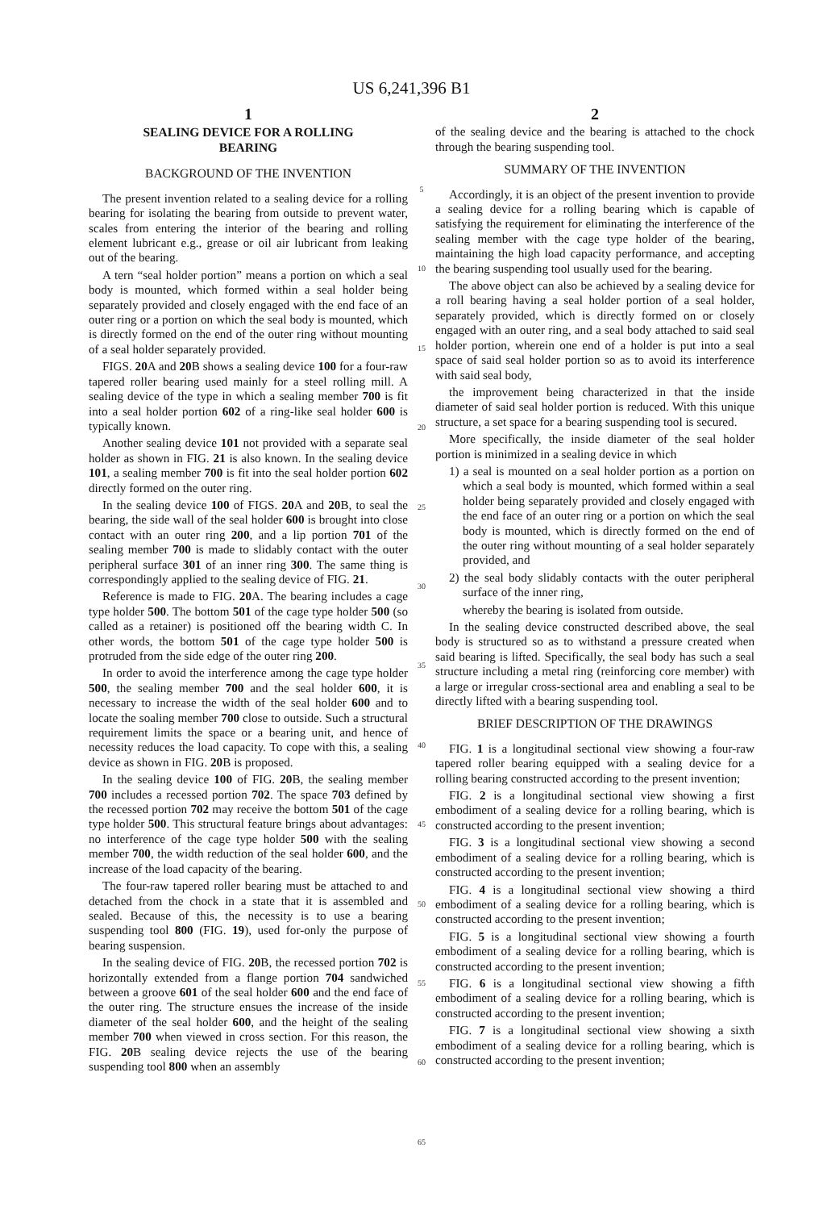US 6,241,396 B1
1
SEALING DEVICE FOR A ROLLING
BEARING
BACKGROUND OF THE INVENTION
The present invention related to a sealing device for a rolling bearing for isolating the bearing from outside to prevent water, scales from entering the interior of the bearing and rolling element lubricant e.g., grease or oil air lubricant from leaking out of the bearing.
A tern “seal holder portion” means a portion on which a seal body is mounted, which formed within a seal holder being separately provided and closely engaged with the end face of an outer ring or a portion on which the seal body is mounted, which is directly formed on the end of the outer ring without mounting of a seal holder separately provided.
FIGS. 20 A and 20 B shows a sealing device 100 for a four-raw tapered roller bearing used mainly for a steel rolling mill. A sealing device of the type in which a sealing member 700 is fit into a seal holder portion 602 of a ring-like seal holder 600 is typically known.
Another sealing device 101 not provided with a separate seal holder as shown in FIG. 21 is also known. In the sealing device 101, a sealing member 700 is fit into the seal holder portion 602 directly formed on the outer ring.
In the sealing device 100 of FIGS. 20 A and 20 B, to seal the bearing, the side wall of the seal holder 600 is brought into close contact with an outer ring 200, and a lip portion 701 of the sealing member 700 is made to slidably contact with the outer peripheral surface 301 of an inner ring 300. The same thing is correspondingly applied to the sealing device of FIG. 21.
Reference is made to FIG. 20 A. The bearing includes a cage type holder 500. The bottom 501 of the cage type holder 500 (so called as a retainer) is positioned off the bearing width C. In other words, the bottom 501 of the cage type holder 500 is protruded from the side edge of the outer ring 200.
In order to avoid the interference among the cage type holder 500, the sealing member 700 and the seal holder 600, it is necessary to increase the width of the seal holder 600 and to locate the soaling member 700 close to outside. Such a structural requirement limits the space or a bearing unit, and hence of necessity reduces the load capacity. To cope with this, a sealing device as shown in FIG. 20 B is proposed.
In the sealing device 100 of FIG. 20 B, the sealing member 700 includes a recessed portion 702. The space 703 defined by the recessed portion 702 may receive the bottom 501 of the cage type holder 500. This structural feature brings about advantages: no interference of the cage type holder 500 with the sealing member 700, the width reduction of the seal holder 600, and the increase of the load capacity of the bearing.
The four-raw tapered roller bearing must be attached to and detached from the chock in a state that it is assembled and sealed. Because of this, the necessity is to use a bearing suspending tool 800 (FIG. 19), used for-only the purpose of bearing suspension.
In the sealing device of FIG. 20 B, the recessed portion 702 is horizontally extended from a flange portion 704 sandwiched between a groove 601 of the seal holder 600 and the end face of the outer ring. The structure ensues the increase of the inside diameter of the seal holder 600, and the height of the sealing member 700 when viewed in cross section. For this reason, the FIG. 20 B sealing device rejects the use of the bearing suspending tool 800 when an assembly
5
10
15
20
25
30
35
40
45
50
55
60
65
2
of the sealing device and the bearing is attached to the chock through the bearing suspending tool.
SUMMARY OF THE INVENTION
Accordingly, it is an object of the present invention to provide a sealing device for a rolling bearing which is capable of satisfying the requirement for eliminating the interference of the sealing member with the cage type holder of the bearing, maintaining the high load capacity performance, and accepting the bearing suspending tool usually used for the bearing.
The above object can also be achieved by a sealing device for a roll bearing having a seal holder portion of a seal holder, separately provided, which is directly formed on or closely engaged with an outer ring, and a seal body attached to said seal holder portion, wherein one end of a holder is put into a seal space of said seal holder portion so as to avoid its interference with said seal body,
the improvement being characterized in that the inside diameter of said seal holder portion is reduced. With this unique structure, a set space for a bearing suspending tool is secured.
More specifically, the inside diameter of the seal holder portion is minimized in a sealing device in which
1) a seal is mounted on a seal holder portion as a portion on which a seal body is mounted, which formed within a seal holder being separately provided and closely engaged with the end face of an outer ring or a portion on which the seal body is mounted, which is directly formed on the end of the outer ring without mounting of a seal holder separately provided, and
2) the seal body slidably contacts with the outer peripheral surface of the inner ring,
whereby the bearing is isolated from outside.
In the sealing device constructed described above, the seal body is structured so as to withstand a pressure created when said bearing is lifted. Specifically, the seal body has such a seal structure including a metal ring (reinforcing core member) with a large or irregular cross-sectional area and enabling a seal to be directly lifted with a bearing suspending tool.
BRIEF DESCRIPTION OF THE DRAWINGS
FIG. 1 is a longitudinal sectional view showing a four-raw tapered roller bearing equipped with a sealing device for a rolling bearing constructed according to the present invention;
FIG. 2 is a longitudinal sectional view showing a first embodiment of a sealing device for a rolling bearing, which is constructed according to the present invention;
FIG. 3 is a longitudinal sectional view showing a second embodiment of a sealing device for a rolling bearing, which is constructed according to the present invention;
FIG. 4 is a longitudinal sectional view showing a third embodiment of a sealing device for a rolling bearing, which is constructed according to the present invention;
FIG. 5 is a longitudinal sectional view showing a fourth embodiment of a sealing device for a rolling bearing, which is constructed according to the present invention;
FIG. 6 is a longitudinal sectional view showing a fifth embodiment of a sealing device for a rolling bearing, which is constructed according to the present invention;
FIG. 7 is a longitudinal sectional view showing a sixth embodiment of a sealing device for a rolling bearing, which is constructed according to the present invention;